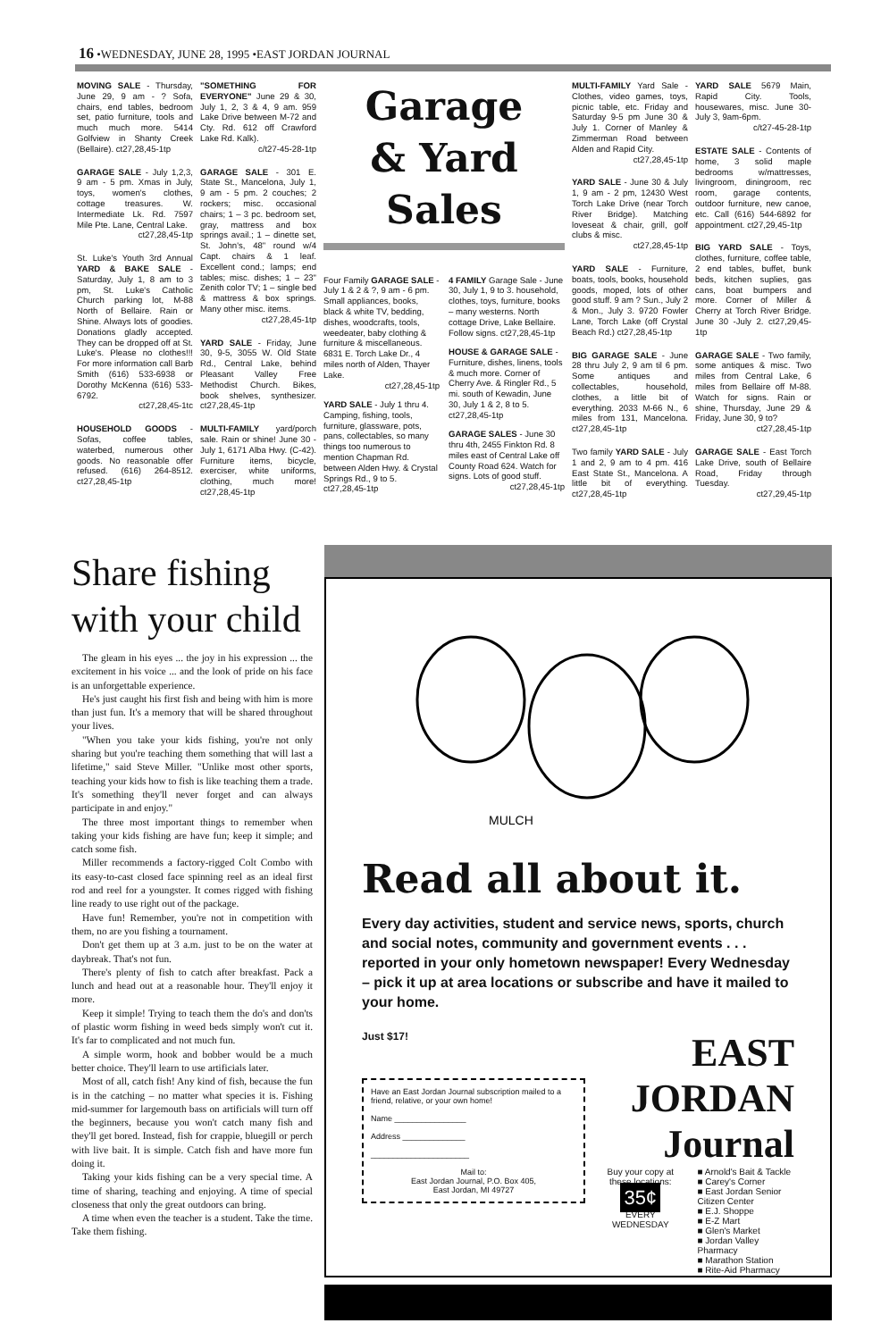16 •WEDNESDAY, JUNE 28, 1995 •EAST JORDAN JOURNAL
MOVING SALE - Thursday, June 29, 9 am - ? Sofa, chairs, end tables, bedroom set, patio furniture, tools and much much more. 5414 Golfview in Shanty Creek (Bellaire). ct27,28,45-1tp
GARAGE SALE - July 1,2,3, 9 am - 5 pm. Xmas in July, toys, women's clothes, cottage treasures. W. Intermediate Lk. Rd. 7597 Mile Pte. Lane, Central Lake.
ct27,28,45-1tp
St. Luke's Youth 3rd Annual YARD & BAKE SALE - Saturday, July 1, 8 am to 3 pm, St. Luke's Catholic Church parking lot, M-88 North of Bellaire. Rain or Shine. Always lots of goodies. Donations gladly accepted. They can be dropped off at St. Luke's. Please no clothes!!! For more information call Barb Smith (616) 533-6938 or Dorothy McKenna (616) 533-6792.
ct27,28,45-1tc
HOUSEHOLD GOODS - Sofas, coffee tables, waterbed, numerous other goods. No reasonable offer refused. (616) 264-8512. ct27,28,45-1tp
"SOMETHING FOR EVERYONE" June 29 & 30, July 1, 2, 3 & 4, 9 am. 959 Lake Drive between M-72 and Cty. Rd. 612 off Crawford Lake Rd. Kalk).
c/t27-45-28-1tp
GARAGE SALE - 301 E. State St., Mancelona, July 1, 9 am - 5 pm. 2 couches; 2 rockers; misc. occasional chairs; 1 – 3 pc. bedroom set, gray, mattress and box springs avail.; 1 – dinette set, St. John's, 48" round w/4 Capt. chairs & 1 leaf. Excellent cond.; lamps; end tables; misc. dishes; 1 – 23" Zenith color TV; 1 – single bed & mattress & box springs. Many other misc. items.
ct27,28,45-1tp
YARD SALE - Friday, June 30, 9-5, 3055 W. Old State Rd., Central Lake, behind Pleasant Valley Free Methodist Church. Bikes, book shelves, synthesizer. ct27,28,45-1tp
MULTI-FAMILY yard/porch sale. Rain or shine! June 30 - July 1, 6171 Alba Hwy. (C-42). Furniture items, bicycle, exerciser, white uniforms, clothing, much more! ct27,28,45-1tp
Garage
& Yard
Sales
Four Family GARAGE SALE - July 1 & 2 & ?, 9 am - 6 pm. Small appliances, books, black & white TV, bedding, dishes, woodcrafts, tools, weedeater, baby clothing & furniture & miscellaneous. 6831 E. Torch Lake Dr., 4 miles north of Alden, Thayer Lake.
ct27,28,45-1tp
YARD SALE - July 1 thru 4. Camping, fishing, tools, furniture, glassware, pots, pans, collectables, so many things too numerous to mention Chapman Rd. between Alden Hwy. & Crystal Springs Rd., 9 to 5. ct27,28,45-1tp
4 FAMILY Garage Sale - June 30, July 1, 9 to 3. household, clothes, toys, furniture, books – many westerns. North cottage Drive, Lake Bellaire. Follow signs. ct27,28,45-1tp
HOUSE & GARAGE SALE - Furniture, dishes, linens, tools & much more. Corner of Cherry Ave. & Ringler Rd., 5 mi. south of Kewadin, June 30, July 1 & 2, 8 to 5. ct27,28,45-1tp
GARAGE SALES - June 30 thru 4th, 2455 Finkton Rd. 8 miles east of Central Lake off County Road 624. Watch for signs. Lots of good stuff.
ct27,28,45-1tp
MULTI-FAMILY Yard Sale - Clothes, video games, toys, picnic table, etc. Friday and Saturday 9-5 pm June 30 & July 1. Corner of Manley & Zimmerman Road between Alden and Rapid City.
ct27,28,45-1tp
YARD SALE - June 30 & July 1, 9 am - 2 pm, 12430 West Torch Lake Drive (near Torch River Bridge). Matching loveseat & chair, grill, golf clubs & misc.
ct27,28,45-1tp
YARD SALE - Furniture, boats, tools, books, household goods, moped, lots of other good stuff. 9 am ? Sun., July 2 & Mon., July 3. 9720 Fowler Lane, Torch Lake (off Crystal Beach Rd.) ct27,28,45-1tp
BIG GARAGE SALE - June 28 thru July 2, 9 am til 6 pm. Some antiques and collectables, household, clothes, a little bit of everything. 2033 M-66 N., 6 miles from 131, Mancelona. ct27,28,45-1tp
Two family YARD SALE - July 1 and 2, 9 am to 4 pm. 416 East State St., Mancelona. A little bit of everything. ct27,28,45-1tp
YARD SALE 5679 Main, Rapid City. Tools, housewares, misc. June 30-July 3, 9am-6pm.
c/t27-45-28-1tp
ESTATE SALE - Contents of home, 3 solid maple bedrooms w/mattresses, livingroom, diningroom, rec room, garage contents, outdoor furniture, new canoe, etc. Call (616) 544-6892 for appointment. ct27,29,45-1tp
BIG YARD SALE - Toys, clothes, furniture, coffee table, 2 end tables, buffet, bunk beds, kitchen suplies, gas cans, boat bumpers and more. Corner of Miller & Cherry at Torch River Bridge. June 30 -July 2. ct27,29,45-1tp
GARAGE SALE - Two family, some antiques & misc. Two miles from Central Lake, 6 miles from Bellaire off M-88. Watch for signs. Rain or shine, Thursday, June 29 & Friday, June 30, 9 to?
ct27,28,45-1tp
GARAGE SALE - East Torch Lake Drive, south of Bellaire Road, Friday through Tuesday.
ct27,29,45-1tp
Share fishing with your child
The gleam in his eyes ... the joy in his expression ... the excitement in his voice ... and the look of pride on his face is an unforgettable experience.
He's just caught his first fish and being with him is more than just fun. It's a memory that will be shared throughout your lives.
"When you take your kids fishing, you're not only sharing but you're teaching them something that will last a lifetime," said Steve Miller. "Unlike most other sports, teaching your kids how to fish is like teaching them a trade. It's something they'll never forget and can always participate in and enjoy."
The three most important things to remember when taking your kids fishing are have fun; keep it simple; and catch some fish.
Miller recommends a factory-rigged Colt Combo with its easy-to-cast closed face spinning reel as an ideal first rod and reel for a youngster. It comes rigged with fishing line ready to use right out of the package.
Have fun! Remember, you're not in competition with them, no are you fishing a tournament.
Don't get them up at 3 a.m. just to be on the water at daybreak. That's not fun.
There's plenty of fish to catch after breakfast. Pack a lunch and head out at a reasonable hour. They'll enjoy it more.
Keep it simple! Trying to teach them the do's and don'ts of plastic worm fishing in weed beds simply won't cut it. It's far to complicated and not much fun.
A simple worm, hook and bobber would be a much better choice. They'll learn to use artificials later.
Most of all, catch fish! Any kind of fish, because the fun is in the catching – no matter what species it is. Fishing mid-summer for largemouth bass on artificials will turn off the beginners, because you won't catch many fish and they'll get bored. Instead, fish for crappie, bluegill or perch with live bait. It is simple. Catch fish and have more fun doing it.
Taking your kids fishing can be a very special time. A time of sharing, teaching and enjoying. A time of special closeness that only the great outdoors can bring.
A time when even the teacher is a student. Take the time. Take them fishing.
MULCH
Read all about it.
Every day activities, student and service news, sports, church and social notes, community and government events . . . reported in your only hometown newspaper! Every Wednesday – pick it up at area locations or subscribe and have it mailed to your home.
Just $17!
Have an East Jordan Journal subscription mailed to a friend, relative, or your own home!
Name ________________
Address ______________
______________________
Mail to:
East Jordan Journal, P.O. Box 405,
East Jordan, MI 49727
EAST JORDAN
Journal
Buy your copy at these locations:
35¢
EVERY WEDNESDAY
■ Arnold's Bait & Tackle
■ Carey's Corner
■ East Jordan Senior Citizen Center
■ E.J. Shoppe
■ E-Z Mart
■ Glen's Market
■ Jordan Valley Pharmacy
■ Marathon Station
■ Rite-Aid Pharmacy